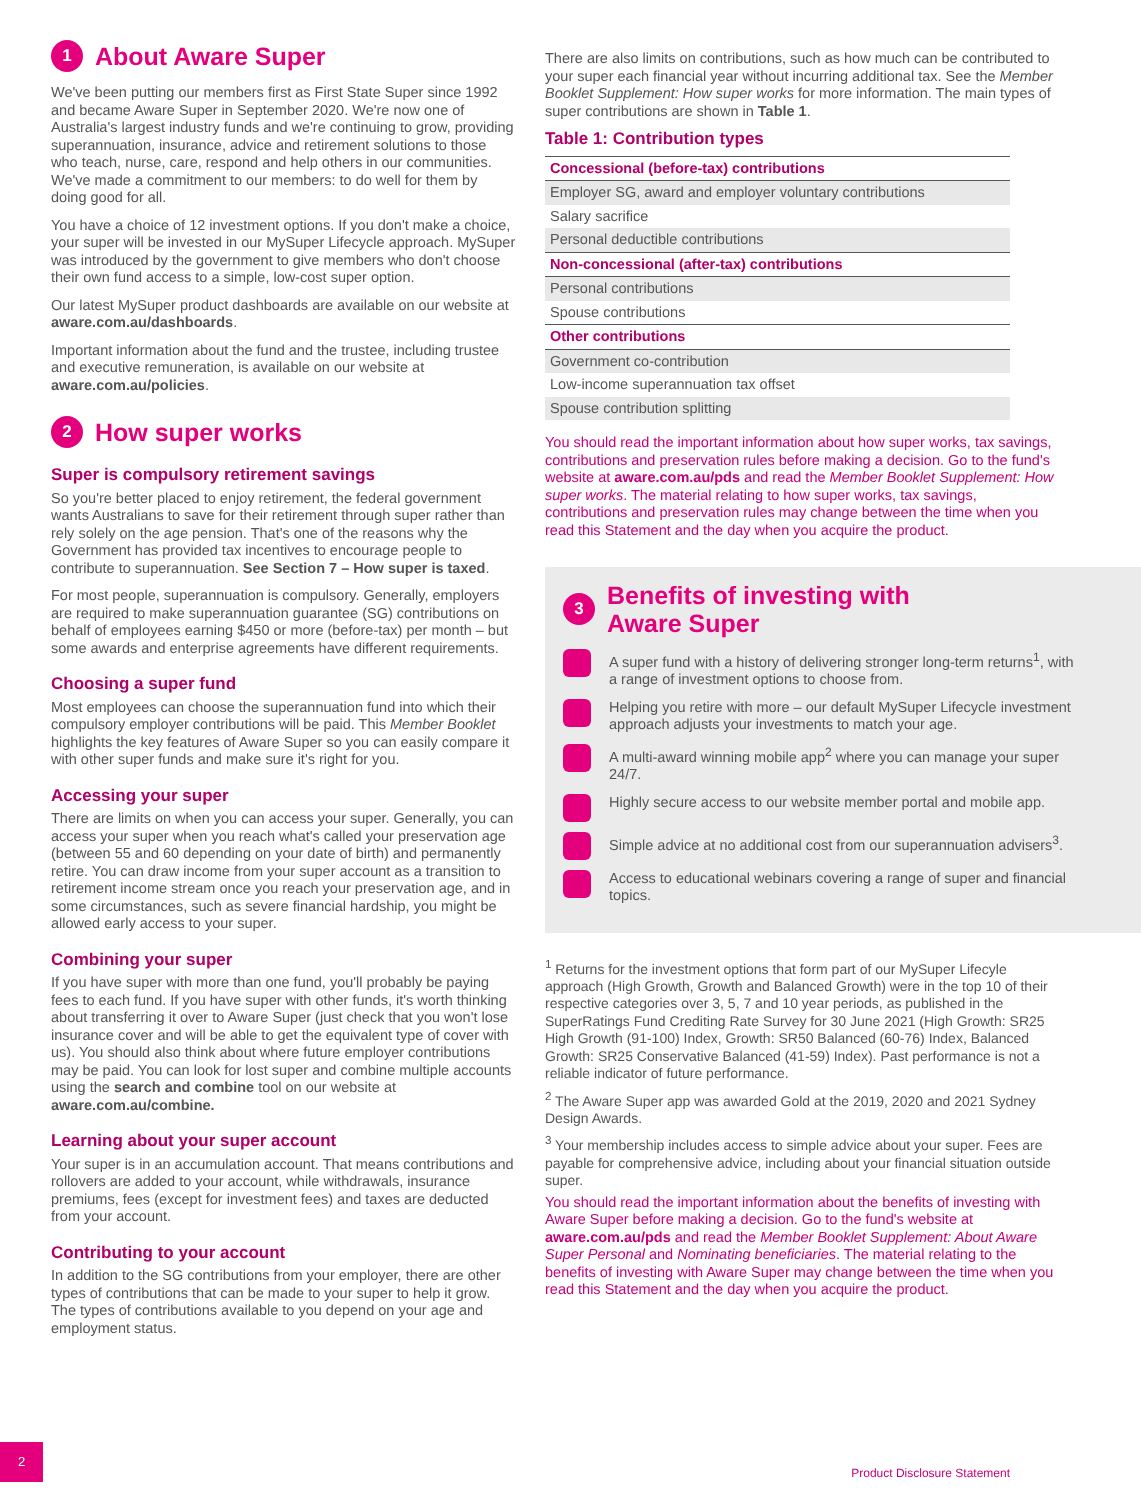1 About Aware Super
We've been putting our members first as First State Super since 1992 and became Aware Super in September 2020. We're now one of Australia's largest industry funds and we're continuing to grow, providing superannuation, insurance, advice and retirement solutions to those who teach, nurse, care, respond and help others in our communities. We've made a commitment to our members: to do well for them by doing good for all.
You have a choice of 12 investment options. If you don't make a choice, your super will be invested in our MySuper Lifecycle approach. MySuper was introduced by the government to give members who don't choose their own fund access to a simple, low-cost super option.
Our latest MySuper product dashboards are available on our website at aware.com.au/dashboards.
Important information about the fund and the trustee, including trustee and executive remuneration, is available on our website at aware.com.au/policies.
2 How super works
Super is compulsory retirement savings
So you're better placed to enjoy retirement, the federal government wants Australians to save for their retirement through super rather than rely solely on the age pension. That's one of the reasons why the Government has provided tax incentives to encourage people to contribute to superannuation. See Section 7 – How super is taxed.
For most people, superannuation is compulsory. Generally, employers are required to make superannuation guarantee (SG) contributions on behalf of employees earning $450 or more (before-tax) per month – but some awards and enterprise agreements have different requirements.
Choosing a super fund
Most employees can choose the superannuation fund into which their compulsory employer contributions will be paid. This Member Booklet highlights the key features of Aware Super so you can easily compare it with other super funds and make sure it's right for you.
Accessing your super
There are limits on when you can access your super. Generally, you can access your super when you reach what's called your preservation age (between 55 and 60 depending on your date of birth) and permanently retire. You can draw income from your super account as a transition to retirement income stream once you reach your preservation age, and in some circumstances, such as severe financial hardship, you might be allowed early access to your super.
Combining your super
If you have super with more than one fund, you'll probably be paying fees to each fund. If you have super with other funds, it's worth thinking about transferring it over to Aware Super (just check that you won't lose insurance cover and will be able to get the equivalent type of cover with us). You should also think about where future employer contributions may be paid. You can look for lost super and combine multiple accounts using the search and combine tool on our website at aware.com.au/combine.
Learning about your super account
Your super is in an accumulation account. That means contributions and rollovers are added to your account, while withdrawals, insurance premiums, fees (except for investment fees) and taxes are deducted from your account.
Contributing to your account
In addition to the SG contributions from your employer, there are other types of contributions that can be made to your super to help it grow. The types of contributions available to you depend on your age and employment status.
There are also limits on contributions, such as how much can be contributed to your super each financial year without incurring additional tax. See the Member Booklet Supplement: How super works for more information. The main types of super contributions are shown in Table 1.
Table 1: Contribution types
| Concessional (before-tax) contributions |
| --- |
| Employer SG, award and employer voluntary contributions |
| Salary sacrifice |
| Personal deductible contributions |
| Non-concessional (after-tax) contributions |
| Personal contributions |
| Spouse contributions |
| Other contributions |
| Government co-contribution |
| Low-income superannuation tax offset |
| Spouse contribution splitting |
You should read the important information about how super works, tax savings, contributions and preservation rules before making a decision. Go to the fund's website at aware.com.au/pds and read the Member Booklet Supplement: How super works. The material relating to how super works, tax savings, contributions and preservation rules may change between the time when you read this Statement and the day when you acquire the product.
3 Benefits of investing with
Aware Super
A super fund with a history of delivering stronger long-term returns<sup>1</sup>, with a range of investment options to choose from.
Helping you retire with more – our default MySuper Lifecycle investment approach adjusts your investments to match your age.
A multi-award winning mobile app<sup>2</sup> where you can manage your super 24/7.
Highly secure access to our website member portal and mobile app.
Simple advice at no additional cost from our superannuation advisers<sup>3</sup>.
Access to educational webinars covering a range of super and financial topics.
<sup>1</sup> Returns for the investment options that form part of our MySuper Lifecyle approach (High Growth, Growth and Balanced Growth) were in the top 10 of their respective categories over 3, 5, 7 and 10 year periods, as published in the SuperRatings Fund Crediting Rate Survey for 30 June 2021 (High Growth: SR25 High Growth (91-100) Index, Growth: SR50 Balanced (60-76) Index, Balanced Growth: SR25 Conservative Balanced (41-59) Index). Past performance is not a reliable indicator of future performance.
<sup>2</sup> The Aware Super app was awarded Gold at the 2019, 2020 and 2021 Sydney Design Awards.
<sup>3</sup> Your membership includes access to simple advice about your super. Fees are payable for comprehensive advice, including about your financial situation outside super.
You should read the important information about the benefits of investing with Aware Super before making a decision. Go to the fund's website at aware.com.au/pds and read the Member Booklet Supplement: About Aware Super Personal and Nominating beneficiaries. The material relating to the benefits of investing with Aware Super may change between the time when you read this Statement and the day when you acquire the product.
2
Product Disclosure Statement